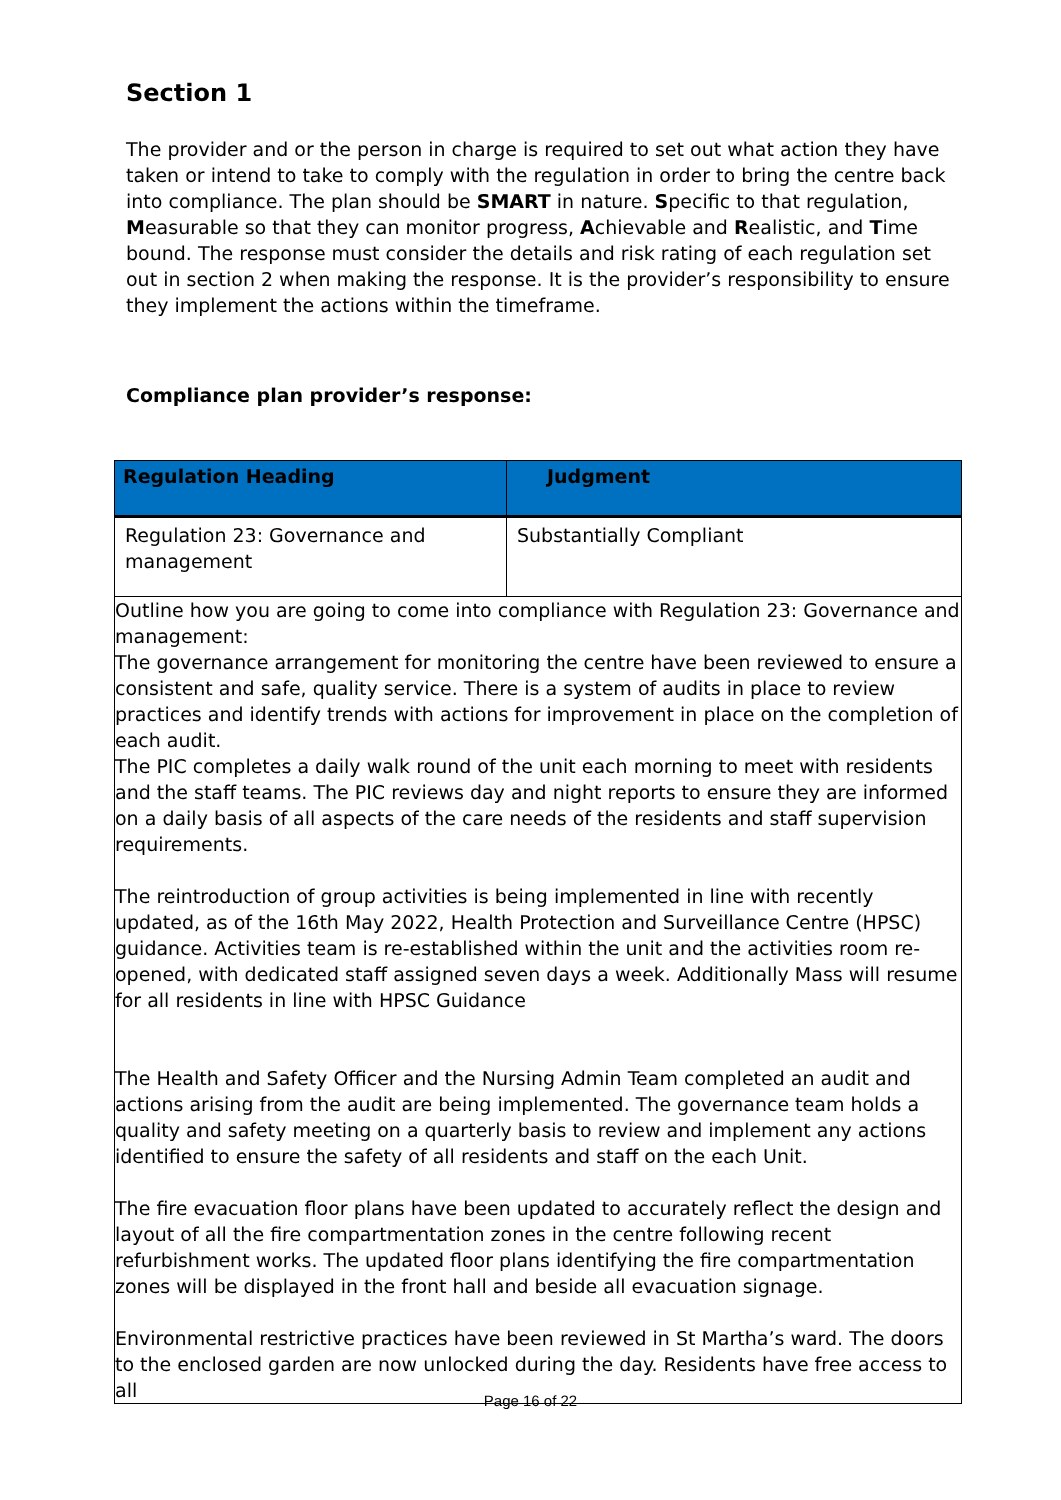Section 1
The provider and or the person in charge is required to set out what action they have taken or intend to take to comply with the regulation in order to bring the centre back into compliance. The plan should be SMART in nature. Specific to that regulation, Measurable so that they can monitor progress, Achievable and Realistic, and Time bound. The response must consider the details and risk rating of each regulation set out in section 2 when making the response. It is the provider’s responsibility to ensure they implement the actions within the timeframe.
Compliance plan provider’s response:
| Regulation Heading | Judgment |
| --- | --- |
| Regulation 23: Governance and management | Substantially Compliant |
| Outline how you are going to come into compliance with Regulation 23: Governance and management: The governance arrangement for monitoring the centre have been reviewed to ensure a consistent and safe, quality service. There is a system of audits in place to review practices and identify trends with actions for improvement in place on the completion of each audit. The PIC completes a daily walk round of the unit each morning to meet with residents and the staff teams. The PIC reviews day and night reports to ensure they are informed on a daily basis of all aspects of the care needs of the residents and staff supervision requirements. The reintroduction of group activities is being implemented in line with recently updated, as of the 16th May 2022, Health Protection and Surveillance Centre (HPSC) guidance. Activities team is re-established within the unit and the activities room re-opened, with dedicated staff assigned seven days a week. Additionally Mass will resume for all residents in line with HPSC Guidance The Health and Safety Officer and the Nursing Admin Team completed an audit and actions arising from the audit are being implemented. The governance team holds a quality and safety meeting on a quarterly basis to review and implement any actions identified to ensure the safety of all residents and staff on the each Unit. The fire evacuation floor plans have been updated to accurately reflect the design and layout of all the fire compartmentation zones in the centre following recent refurbishment works. The updated floor plans identifying the fire compartmentation zones will be displayed in the front hall and beside all evacuation signage. Environmental restrictive practices have been reviewed in St Martha’s ward. The doors to the enclosed garden are now unlocked during the day. Residents have free access to all | |
Page 16 of 22